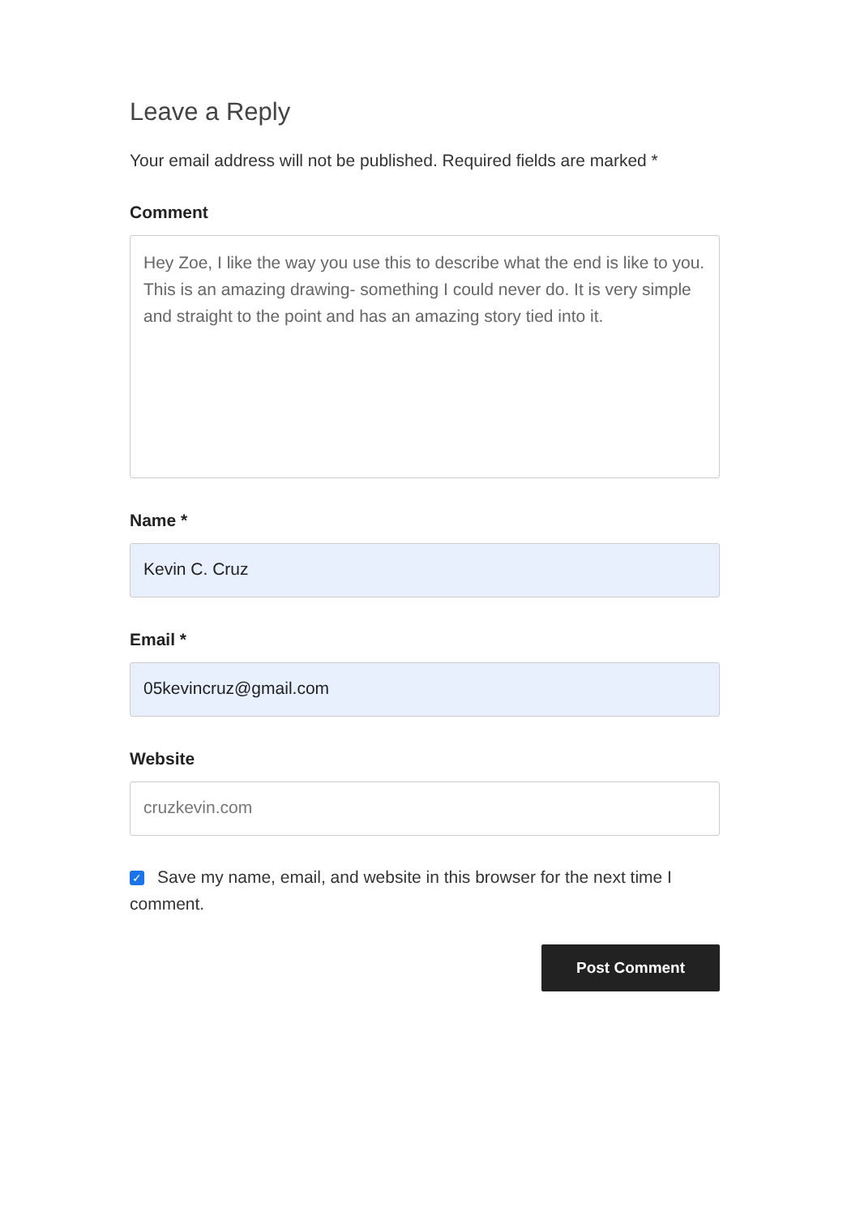Leave a Reply
Your email address will not be published. Required fields are marked *
Comment
Hey Zoe, I like the way you use this to describe what the end is like to you. This is an amazing drawing- something I could never do. It is very simple and straight to the point and has an amazing story tied into it.
Name *
Kevin C. Cruz
Email *
05kevincruz@gmail.com
Website
cruzkevin.com
✓ Save my name, email, and website in this browser for the next time I comment.
Post Comment